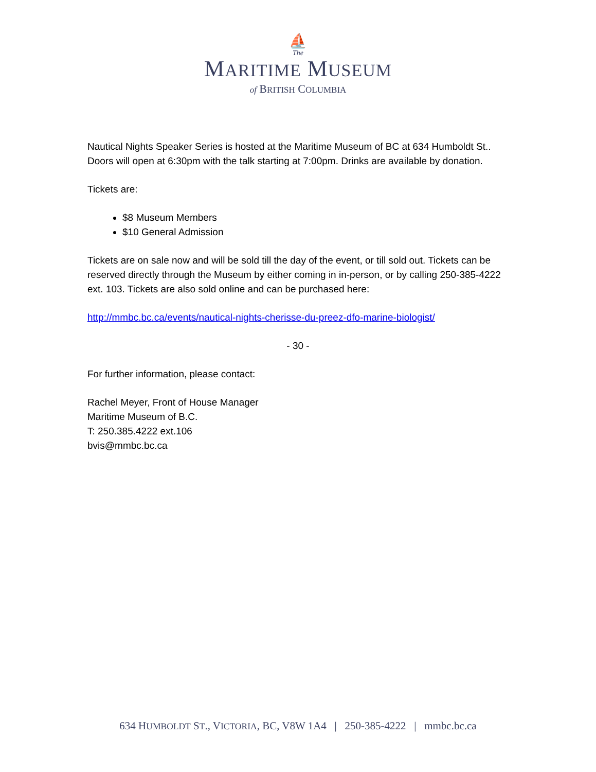⛵
The
MARITIME MUSEUM
of BRITISH COLUMBIA
Nautical Nights Speaker Series is hosted at the Maritime Museum of BC at 634 Humboldt St.. Doors will open at 6:30pm with the talk starting at 7:00pm. Drinks are available by donation.
Tickets are:
$8 Museum Members
$10 General Admission
Tickets are on sale now and will be sold till the day of the event, or till sold out. Tickets can be reserved directly through the Museum by either coming in in-person, or by calling 250-385-4222 ext. 103. Tickets are also sold online and can be purchased here:
http://mmbc.bc.ca/events/nautical-nights-cherisse-du-preez-dfo-marine-biologist/
- 30 -
For further information, please contact:
Rachel Meyer, Front of House Manager
Maritime Museum of B.C.
T: 250.385.4222 ext.106
bvis@mmbc.bc.ca
634 HUMBOLDT ST., VICTORIA, BC, V8W 1A4 | 250-385-4222 | mmbc.bc.ca